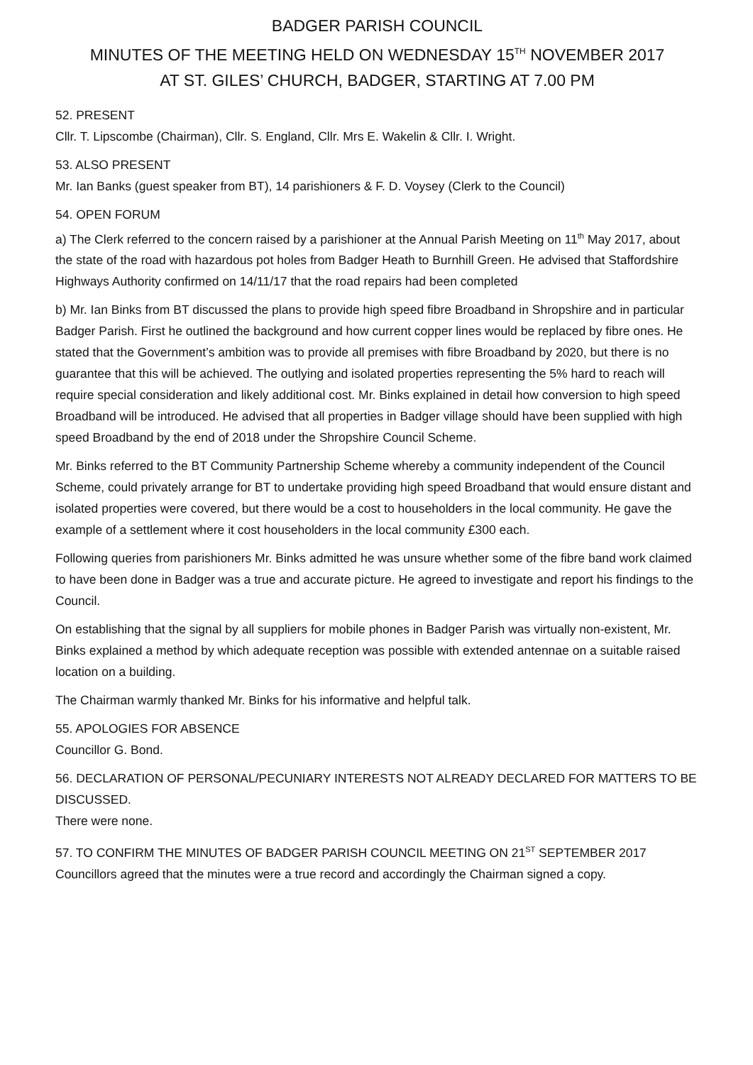BADGER PARISH COUNCIL
MINUTES OF THE MEETING HELD ON WEDNESDAY 15<sup>TH</sup> NOVEMBER 2017
AT ST. GILES’ CHURCH, BADGER, STARTING AT 7.00 PM
52. PRESENT
Cllr. T. Lipscombe (Chairman), Cllr. S. England, Cllr. Mrs E. Wakelin & Cllr. I. Wright.
53. ALSO PRESENT
Mr. Ian Banks (guest speaker from BT), 14 parishioners & F. D. Voysey (Clerk to the Council)
54. OPEN FORUM
a) The Clerk referred to the concern raised by a parishioner at the Annual Parish Meeting on 11<sup>th</sup> May 2017, about the state of the road with hazardous pot holes from Badger Heath to Burnhill Green. He advised that Staffordshire Highways Authority confirmed on 14/11/17 that the road repairs had been completed
b) Mr. Ian Binks from BT discussed the plans to provide high speed fibre Broadband in Shropshire and in particular Badger Parish. First he outlined the background and how current copper lines would be replaced by fibre ones. He stated that the Government’s ambition was to provide all premises with fibre Broadband by 2020, but there is no guarantee that this will be achieved. The outlying and isolated properties representing the 5% hard to reach will require special consideration and likely additional cost. Mr. Binks explained in detail how conversion to high speed Broadband will be introduced. He advised that all properties in Badger village should have been supplied with high speed Broadband by the end of 2018 under the Shropshire Council Scheme.
Mr. Binks referred to the BT Community Partnership Scheme whereby a community independent of the Council Scheme, could privately arrange for BT to undertake providing high speed Broadband that would ensure distant and isolated properties were covered, but there would be a cost to householders in the local community. He gave the example of a settlement where it cost householders in the local community £300 each.
Following queries from parishioners Mr. Binks admitted he was unsure whether some of the fibre band work claimed to have been done in Badger was a true and accurate picture. He agreed to investigate and report his findings to the Council.
On establishing that the signal by all suppliers for mobile phones in Badger Parish was virtually non-existent, Mr. Binks explained a method by which adequate reception was possible with extended antennae on a suitable raised location on a building.
The Chairman warmly thanked Mr. Binks for his informative and helpful talk.
55. APOLOGIES FOR ABSENCE
Councillor G. Bond.
56. DECLARATION OF PERSONAL/PECUNIARY INTERESTS NOT ALREADY DECLARED FOR MATTERS TO BE DISCUSSED.
There were none.
57. TO CONFIRM THE MINUTES OF BADGER PARISH COUNCIL MEETING ON 21<sup>ST</sup> SEPTEMBER 2017
Councillors agreed that the minutes were a true record and accordingly the Chairman signed a copy.